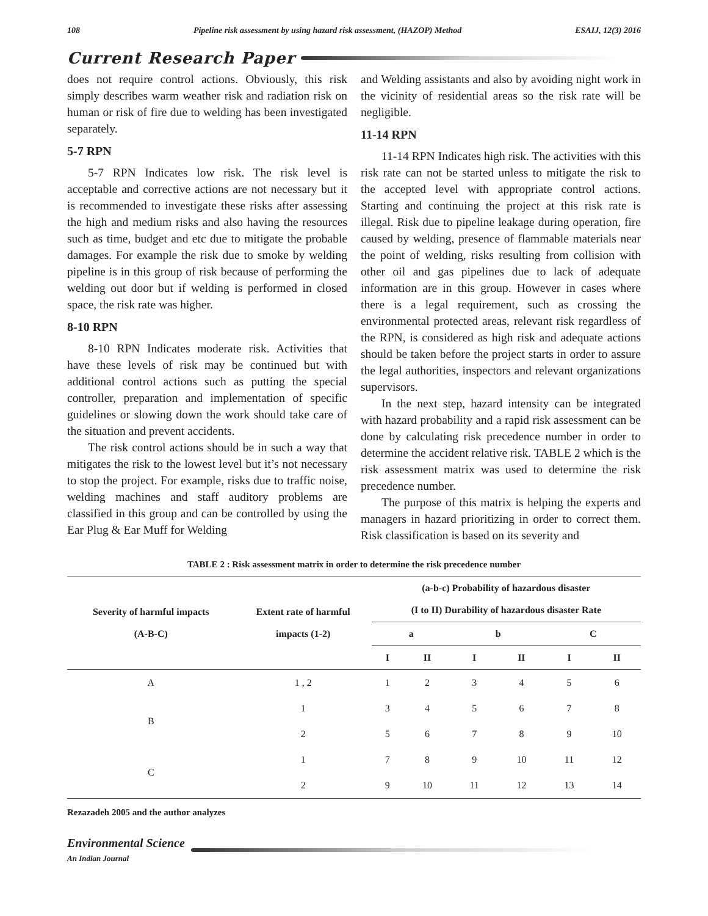108 Pipeline risk assessment by using hazard risk assessment, (HAZOP) Method ESAIJ, 12(3) 2016
Current Research Paper
does not require control actions. Obviously, this risk simply describes warm weather risk and radiation risk on human or risk of fire due to welding has been investigated separately.
5-7 RPN
5-7 RPN Indicates low risk. The risk level is acceptable and corrective actions are not necessary but it is recommended to investigate these risks after assessing the high and medium risks and also having the resources such as time, budget and etc due to mitigate the probable damages. For example the risk due to smoke by welding pipeline is in this group of risk because of performing the welding out door but if welding is performed in closed space, the risk rate was higher.
8-10 RPN
8-10 RPN Indicates moderate risk. Activities that have these levels of risk may be continued but with additional control actions such as putting the special controller, preparation and implementation of specific guidelines or slowing down the work should take care of the situation and prevent accidents.
The risk control actions should be in such a way that mitigates the risk to the lowest level but it’s not necessary to stop the project. For example, risks due to traffic noise, welding machines and staff auditory problems are classified in this group and can be controlled by using the Ear Plug & Ear Muff for Welding
and Welding assistants and also by avoiding night work in the vicinity of residential areas so the risk rate will be negligible.
11-14 RPN
11-14 RPN Indicates high risk. The activities with this risk rate can not be started unless to mitigate the risk to the accepted level with appropriate control actions. Starting and continuing the project at this risk rate is illegal. Risk due to pipeline leakage during operation, fire caused by welding, presence of flammable materials near the point of welding, risks resulting from collision with other oil and gas pipelines due to lack of adequate information are in this group. However in cases where there is a legal requirement, such as crossing the environmental protected areas, relevant risk regardless of the RPN, is considered as high risk and adequate actions should be taken before the project starts in order to assure the legal authorities, inspectors and relevant organizations supervisors.
In the next step, hazard intensity can be integrated with hazard probability and a rapid risk assessment can be done by calculating risk precedence number in order to determine the accident relative risk. TABLE 2 which is the risk assessment matrix was used to determine the risk precedence number.
The purpose of this matrix is helping the experts and managers in hazard prioritizing in order to correct them. Risk classification is based on its severity and
TABLE 2 : Risk assessment matrix in order to determine the risk precedence number
| Severity of harmful impacts (A-B-C) | Extent rate of harmful impacts (1-2) | (a-b-c) Probability of hazardous disaster (I to II) Durability of hazardous disaster Rate | | | | | |
| --- | --- | --- | --- | --- | --- | --- | --- |
| | | a | | b | | C | |
| | | I | II | I | II | I | II |
| A | 1 , 2 | 1 | 2 | 3 | 4 | 5 | 6 |
| B | 1 | 3 | 4 | 5 | 6 | 7 | 8 |
| | 2 | 5 | 6 | 7 | 8 | 9 | 10 |
| C | 1 | 7 | 8 | 9 | 10 | 11 | 12 |
| | 2 | 9 | 10 | 11 | 12 | 13 | 14 |
Rezazadeh 2005 and the author analyzes
Environmental Science
An Indian Journal